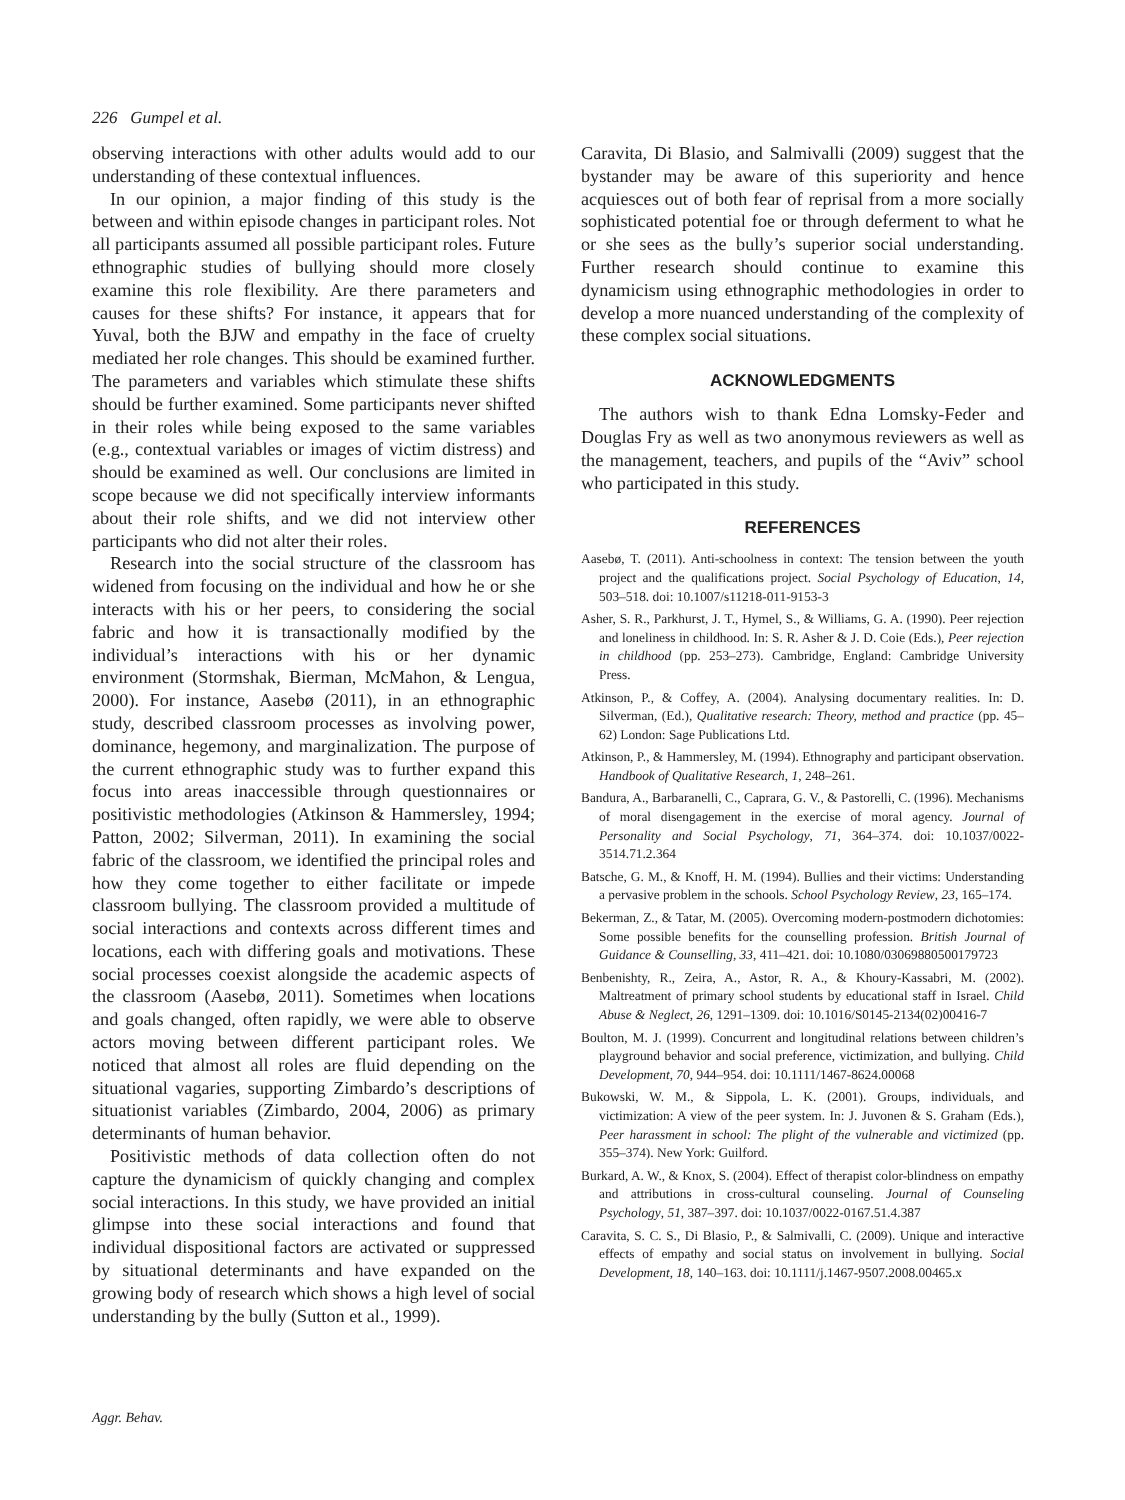226 Gumpel et al.
observing interactions with other adults would add to our understanding of these contextual influences.
In our opinion, a major finding of this study is the between and within episode changes in participant roles. Not all participants assumed all possible participant roles. Future ethnographic studies of bullying should more closely examine this role flexibility. Are there parameters and causes for these shifts? For instance, it appears that for Yuval, both the BJW and empathy in the face of cruelty mediated her role changes. This should be examined further. The parameters and variables which stimulate these shifts should be further examined. Some participants never shifted in their roles while being exposed to the same variables (e.g., contextual variables or images of victim distress) and should be examined as well. Our conclusions are limited in scope because we did not specifically interview informants about their role shifts, and we did not interview other participants who did not alter their roles.
Research into the social structure of the classroom has widened from focusing on the individual and how he or she interacts with his or her peers, to considering the social fabric and how it is transactionally modified by the individual’s interactions with his or her dynamic environment (Stormshak, Bierman, McMahon, & Lengua, 2000). For instance, Aasebø (2011), in an ethnographic study, described classroom processes as involving power, dominance, hegemony, and marginalization. The purpose of the current ethnographic study was to further expand this focus into areas inaccessible through questionnaires or positivistic methodologies (Atkinson & Hammersley, 1994; Patton, 2002; Silverman, 2011). In examining the social fabric of the classroom, we identified the principal roles and how they come together to either facilitate or impede classroom bullying. The classroom provided a multitude of social interactions and contexts across different times and locations, each with differing goals and motivations. These social processes coexist alongside the academic aspects of the classroom (Aasebø, 2011). Sometimes when locations and goals changed, often rapidly, we were able to observe actors moving between different participant roles. We noticed that almost all roles are fluid depending on the situational vagaries, supporting Zimbardo’s descriptions of situationist variables (Zimbardo, 2004, 2006) as primary determinants of human behavior.
Positivistic methods of data collection often do not capture the dynamicism of quickly changing and complex social interactions. In this study, we have provided an initial glimpse into these social interactions and found that individual dispositional factors are activated or suppressed by situational determinants and have expanded on the growing body of research which shows a high level of social understanding by the bully (Sutton et al., 1999).
Caravita, Di Blasio, and Salmivalli (2009) suggest that the bystander may be aware of this superiority and hence acquiesces out of both fear of reprisal from a more socially sophisticated potential foe or through deferment to what he or she sees as the bully’s superior social understanding. Further research should continue to examine this dynamicism using ethnographic methodologies in order to develop a more nuanced understanding of the complexity of these complex social situations.
ACKNOWLEDGMENTS
The authors wish to thank Edna Lomsky-Feder and Douglas Fry as well as two anonymous reviewers as well as the management, teachers, and pupils of the “Aviv” school who participated in this study.
REFERENCES
Aasebø, T. (2011). Anti-schoolness in context: The tension between the youth project and the qualifications project. Social Psychology of Education, 14, 503–518. doi: 10.1007/s11218-011-9153-3
Asher, S. R., Parkhurst, J. T., Hymel, S., & Williams, G. A. (1990). Peer rejection and loneliness in childhood. In: S. R. Asher & J. D. Coie (Eds.), Peer rejection in childhood (pp. 253–273). Cambridge, England: Cambridge University Press.
Atkinson, P., & Coffey, A. (2004). Analysing documentary realities. In: D. Silverman, (Ed.), Qualitative research: Theory, method and practice (pp. 45–62) London: Sage Publications Ltd.
Atkinson, P., & Hammersley, M. (1994). Ethnography and participant observation. Handbook of Qualitative Research, 1, 248–261.
Bandura, A., Barbaranelli, C., Caprara, G. V., & Pastorelli, C. (1996). Mechanisms of moral disengagement in the exercise of moral agency. Journal of Personality and Social Psychology, 71, 364–374. doi: 10.1037/0022-3514.71.2.364
Batsche, G. M., & Knoff, H. M. (1994). Bullies and their victims: Understanding a pervasive problem in the schools. School Psychology Review, 23, 165–174.
Bekerman, Z., & Tatar, M. (2005). Overcoming modern-postmodern dichotomies: Some possible benefits for the counselling profession. British Journal of Guidance & Counselling, 33, 411–421. doi: 10.1080/03069880500179723
Benbenishty, R., Zeira, A., Astor, R. A., & Khoury-Kassabri, M. (2002). Maltreatment of primary school students by educational staff in Israel. Child Abuse & Neglect, 26, 1291–1309. doi: 10.1016/S0145-2134(02)00416-7
Boulton, M. J. (1999). Concurrent and longitudinal relations between children’s playground behavior and social preference, victimization, and bullying. Child Development, 70, 944–954. doi: 10.1111/1467-8624.00068
Bukowski, W. M., & Sippola, L. K. (2001). Groups, individuals, and victimization: A view of the peer system. In: J. Juvonen & S. Graham (Eds.), Peer harassment in school: The plight of the vulnerable and victimized (pp. 355–374). New York: Guilford.
Burkard, A. W., & Knox, S. (2004). Effect of therapist color-blindness on empathy and attributions in cross-cultural counseling. Journal of Counseling Psychology, 51, 387–397. doi: 10.1037/0022-0167.51.4.387
Caravita, S. C. S., Di Blasio, P., & Salmivalli, C. (2009). Unique and interactive effects of empathy and social status on involvement in bullying. Social Development, 18, 140–163. doi: 10.1111/j.1467-9507.2008.00465.x
Aggr. Behav.